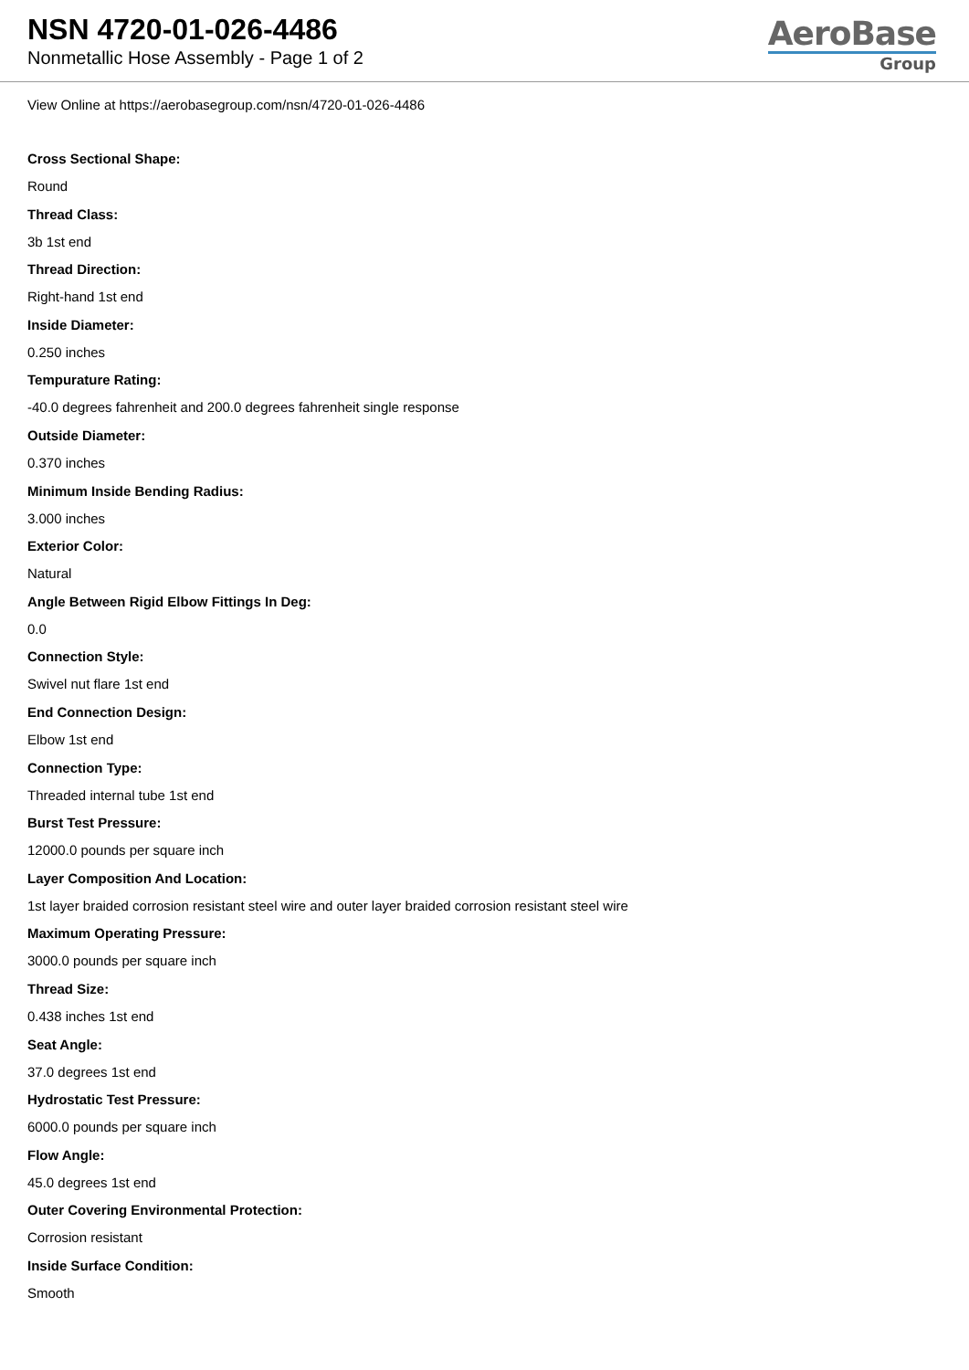NSN 4720-01-026-4486
Nonmetallic Hose Assembly - Page 1 of 2
AeroBase
Group
View Online at https://aerobasegroup.com/nsn/4720-01-026-4486
Cross Sectional Shape:
Round
Thread Class:
3b 1st end
Thread Direction:
Right-hand 1st end
Inside Diameter:
0.250 inches
Tempurature Rating:
-40.0 degrees fahrenheit and 200.0 degrees fahrenheit single response
Outside Diameter:
0.370 inches
Minimum Inside Bending Radius:
3.000 inches
Exterior Color:
Natural
Angle Between Rigid Elbow Fittings In Deg:
0.0
Connection Style:
Swivel nut flare 1st end
End Connection Design:
Elbow 1st end
Connection Type:
Threaded internal tube 1st end
Burst Test Pressure:
12000.0 pounds per square inch
Layer Composition And Location:
1st layer braided corrosion resistant steel wire and outer layer braided corrosion resistant steel wire
Maximum Operating Pressure:
3000.0 pounds per square inch
Thread Size:
0.438 inches 1st end
Seat Angle:
37.0 degrees 1st end
Hydrostatic Test Pressure:
6000.0 pounds per square inch
Flow Angle:
45.0 degrees 1st end
Outer Covering Environmental Protection:
Corrosion resistant
Inside Surface Condition:
Smooth